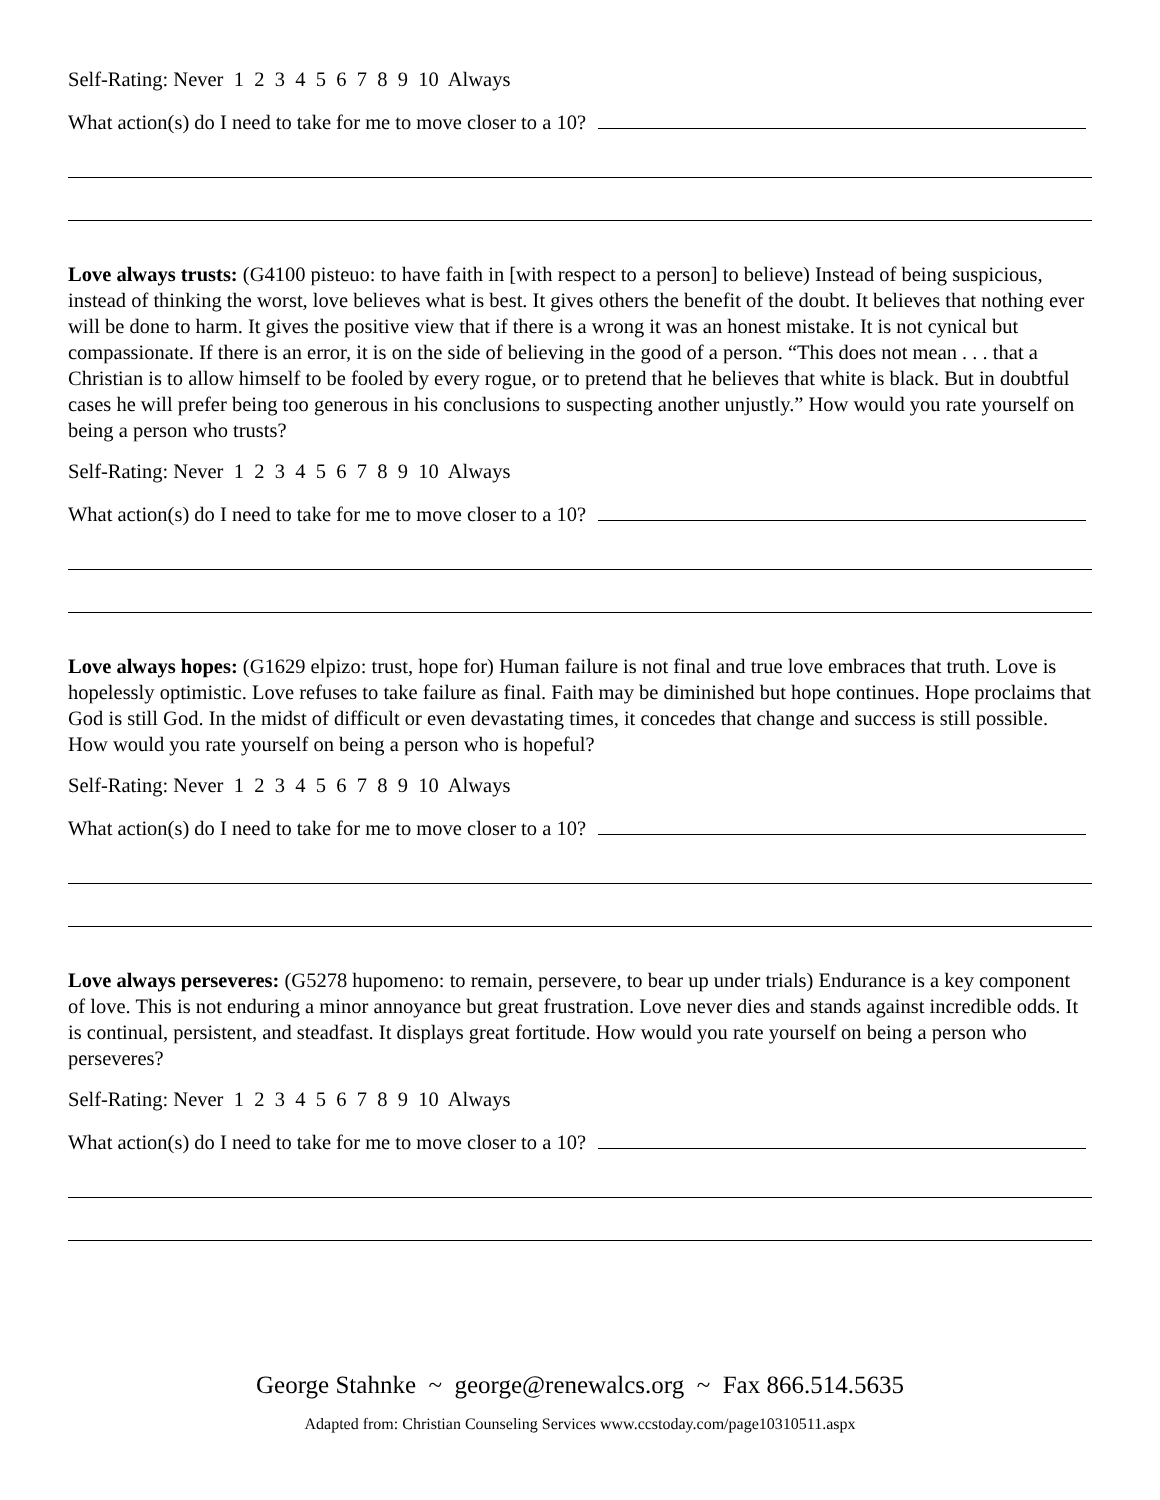Self-Rating: Never 1 2 3 4 5 6 7 8 9 10 Always
What action(s) do I need to take for me to move closer to a 10?
Love always trusts: (G4100 pisteuo: to have faith in [with respect to a person] to believe) Instead of being suspicious, instead of thinking the worst, love believes what is best. It gives others the benefit of the doubt. It believes that nothing ever will be done to harm. It gives the positive view that if there is a wrong it was an honest mistake. It is not cynical but compassionate. If there is an error, it is on the side of believing in the good of a person. “This does not mean . . . that a Christian is to allow himself to be fooled by every rogue, or to pretend that he believes that white is black. But in doubtful cases he will prefer being too generous in his conclusions to suspecting another unjustly.” How would you rate yourself on being a person who trusts?
Self-Rating: Never 1 2 3 4 5 6 7 8 9 10 Always
What action(s) do I need to take for me to move closer to a 10?
Love always hopes: (G1629 elpizo: trust, hope for) Human failure is not final and true love embraces that truth. Love is hopelessly optimistic. Love refuses to take failure as final. Faith may be diminished but hope continues. Hope proclaims that God is still God. In the midst of difficult or even devastating times, it concedes that change and success is still possible. How would you rate yourself on being a person who is hopeful?
Self-Rating: Never 1 2 3 4 5 6 7 8 9 10 Always
What action(s) do I need to take for me to move closer to a 10?
Love always perseveres: (G5278 hupomeno: to remain, persevere, to bear up under trials) Endurance is a key component of love. This is not enduring a minor annoyance but great frustration. Love never dies and stands against incredible odds. It is continual, persistent, and steadfast. It displays great fortitude. How would you rate yourself on being a person who perseveres?
Self-Rating: Never 1 2 3 4 5 6 7 8 9 10 Always
What action(s) do I need to take for me to move closer to a 10?
George Stahnke ~ george@renewalcs.org ~ Fax 866.514.5635
Adapted from: Christian Counseling Services www.ccstoday.com/page10310511.aspx